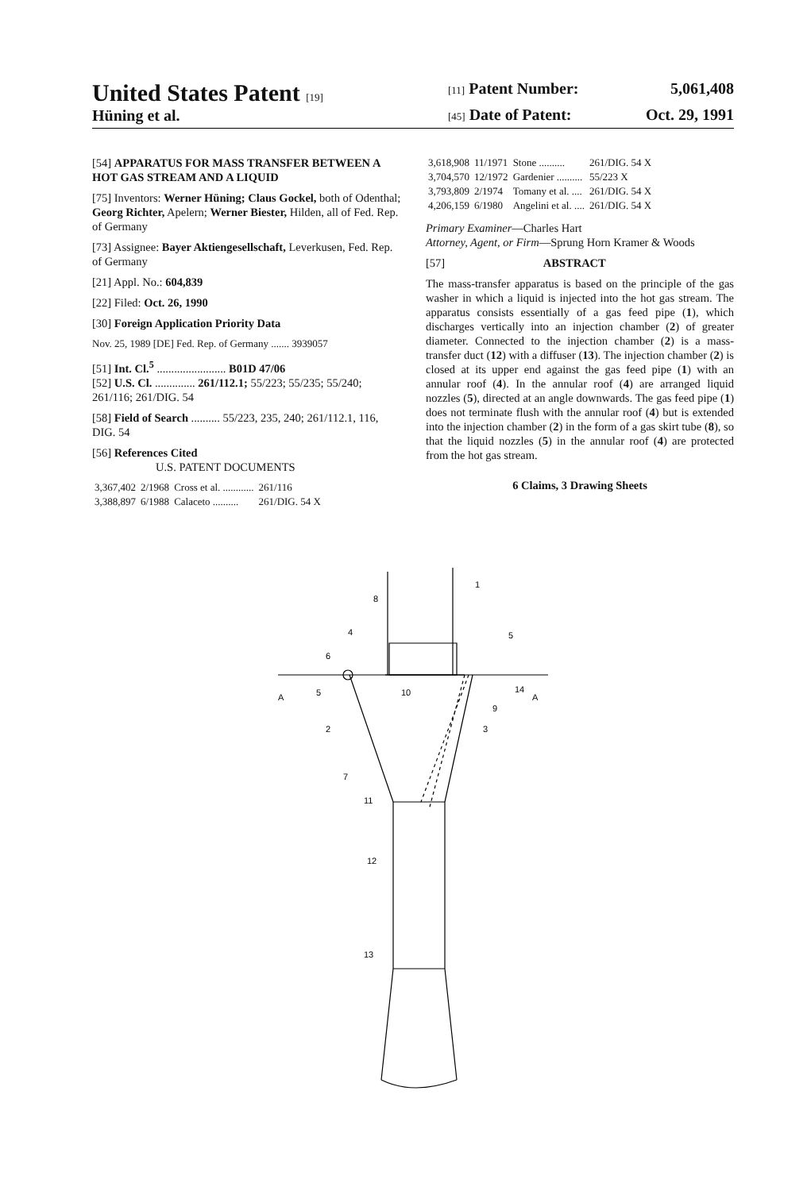United States Patent [19]
Hüning et al.
[11] Patent Number: 5,061,408
[45] Date of Patent: Oct. 29, 1991
[54] APPARATUS FOR MASS TRANSFER BETWEEN A HOT GAS STREAM AND A LIQUID
[75] Inventors: Werner Hüning; Claus Gockel, both of Odenthal; Georg Richter, Apelern; Werner Biester, Hilden, all of Fed. Rep. of Germany
[73] Assignee: Bayer Aktiengesellschaft, Leverkusen, Fed. Rep. of Germany
[21] Appl. No.: 604,839
[22] Filed: Oct. 26, 1990
[30] Foreign Application Priority Data
Nov. 25, 1989 [DE] Fed. Rep. of Germany ....... 3939057
[51] Int. Cl.<sup>5</sup> ........................ B01D 47/06
[52] U.S. Cl. .............. 261/112.1; 55/223; 55/235; 55/240; 261/116; 261/DIG. 54
[58] Field of Search .......... 55/223, 235, 240; 261/112.1, 116, DIG. 54
[56] References Cited
U.S. PATENT DOCUMENTS
| 3,367,402 | 2/1968 | Cross et al. ............ | 261/116 |
| 3,388,897 | 6/1988 | Calaceto .......... | 261/DIG. 54 X |
| 3,618,908 | 11/1971 | Stone .......... | 261/DIG. 54 X |
| 3,704,570 | 12/1972 | Gardenier .......... | 55/223 X |
| 3,793,809 | 2/1974 | Tomany et al. .... | 261/DIG. 54 X |
| 4,206,159 | 6/1980 | Angelini et al. .... | 261/DIG. 54 X |
Primary Examiner—Charles Hart
Attorney, Agent, or Firm—Sprung Horn Kramer & Woods
[57] ABSTRACT
The mass-transfer apparatus is based on the principle of the gas washer in which a liquid is injected into the hot gas stream. The apparatus consists essentially of a gas feed pipe (1), which discharges vertically into an injection chamber (2) of greater diameter. Connected to the injection chamber (2) is a mass-transfer duct (12) with a diffuser (13). The injection chamber (2) is closed at its upper end against the gas feed pipe (1) with an annular roof (4). In the annular roof (4) are arranged liquid nozzles (5), directed at an angle downwards. The gas feed pipe (1) does not terminate flush with the annular roof (4) but is extended into the injection chamber (2) in the form of a gas skirt tube (8), so that the liquid nozzles (5) in the annular roof (4) are protected from the hot gas stream.
6 Claims, 3 Drawing Sheets
8
1
4
5
6
A
5
10
14
A
9
3
2
7
11
12
13